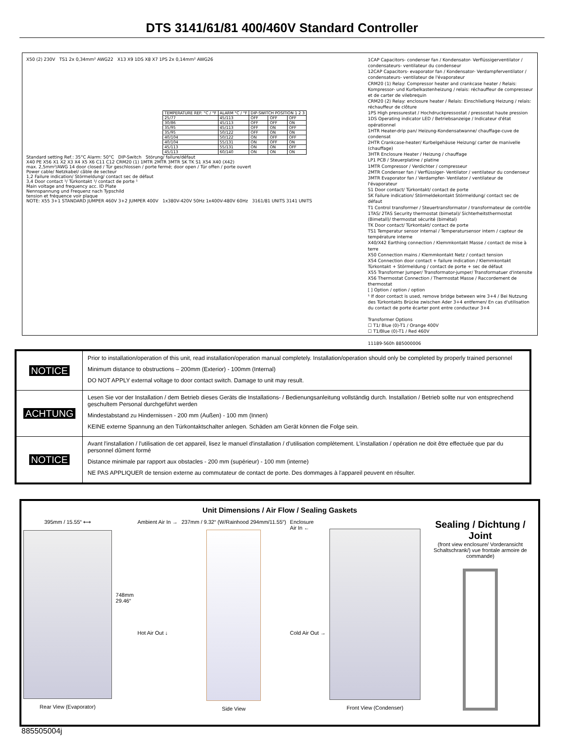DTS 3141/61/81 400/460V Standard Controller
X50 (2) 230V TS1 2x 0,34mm² AWG22 X13 X9 1DS X8 X7 1PS 2x 0,14mm² AWG26
| TEMPERATURE REF: °C / °F | ALARM °C / °F | DIP-SWITCH POSITION 1 2 3 | | |
| 25/77 | 45/113 | OFF | OFF | OFF |
| 30/86 | 45/113 | OFF | OFF | ON |
| 35/95 | 45/113 | OFF | ON | OFF |
| 35/95 | 50/122 | OFF | ON | ON |
| 40/104 | 50/122 | ON | OFF | OFF |
| 40/104 | 55/131 | ON | OFF | ON |
| 45/113 | 55/131 | ON | ON | OFF |
| 45/113 | 60/140 | ON | ON | ON |
Standard setting Ref.: 35°C Alarm: 50°C DIP-Switch Störung/ failure/défaut
X40 PE X56 X1 X2 X3 X4 X5 X6 C11 C12 CRM20 (1) 1MTR 2MTR 3MTR SK TK S1 X54 X40 (X42)
max. 2,5mm²/AWG 14 door closed / Tür geschlossen / porte fermé; door open / Tür offen / porte ouvert
Power cable/ Netzkabel/ câble de secteur
1,2 Failure indication/ Störmeldung/ contact sec de défaut
3,4 Door contact ¹/ Türkontakt ¹/ contact de porte ¹
Main voltage and frequency acc. ID Plate
Nennspannung und Frequenz nach Typschild
tension et fréquence voir plaque
NOTE: X55 3+1 STANDARD JUMPER 460V 3+2 JUMPER 400V 1x380V-420V 50Hz 1x400V-480V 60Hz 3161/81 UNITS 3141 UNITS
1CAP Capacitors- condenser fan / Kondensator- Verflüssigerventilator / condensateurs- ventilateur du condenseur
12CAP Capacitors- evaporator fan / Kondensator- Verdampferventilator / condensateurs- ventilateur de l'évaporateur
CRM20 (1) Relay: Compressor heater and crankcase heater / Relais: Kompressor- und Kurbelkastenheizung / relais: réchauffeur de compresseur et de carter de vilebrequin
CRM20 (2) Relay: enclosure heater / Relais: Einschließung Heizung / relais: réchauffeur de clôture
1PS High pressurestat / Hochdruckpressostat / pressostat haute pression
1DS Operating indicator LED / Betriebsanzeige / Indicateur d'état opérationnel
1HTR Heater-drip pan/ Heizung-Kondensatwanne/ chauffage-cuve de condensat
2HTR Crankcase-heater/ Kurbelgehäuse Heizung/ carter de manivelle (chauffage)
3HTR Enclosure Heater / Heizung / chauffage
LP1 PCB / Steuerplatine / platine
1MTR Compressor / Verdichter / compresseur
2MTR Condenser fan / Verflüssiger- Ventilator / ventilateur du condenseur
3MTR Evaporator fan / Verdampfer- Ventilator / ventilateur de l'évaporateur
S1 Door contact/ Türkontakt/ contact de porte
SK Failure indication/ Störmeldekontakt Störmeldung/ contact sec de défaut
T1 Control transformer / Steuertransformator / transformateur de contrôle
1TAS/ 2TAS Security thermostat (bimetal)/ Sichterheitsthermostat (Bimetall)/ thermostat sécurité (bimétal)
TK Door contact/ Türkontakt/ contact de porte
TS1 Temperatur sensor internal / Temperatursensor intern / capteur de température interne
X40/X42 Earthing connection / Klemmkontakt Masse / contact de mise à terre
X50 Connection mains / Klemmkontakt Netz / contact tension
X54 Connection door contact + failure indication / Klemmkontakt Türkontakt + Störmeldung / contact de porte + sec de défaut
X55 Transformer Jumper/ Transformator-jumper/ Transformatuer d'intensite
X56 Thermostat Connection / Thermostat Masse / Raccordement de thermostat
[ ] Option / option / option
¹ If door contact is used, remove bridge between wire 3+4 / Bei Nutzung des Türkontakts Brücke zwischen Ader 3+4 entfernen/ En cas d'utilisation du contact de porte écarter pont entre conducteur 3+4
Transformer Options
☐ T1/ Blue (0)-T1 / Orange 400V
☐ T1/Blue (0)-T1 / Red 460V
11189-560h 885000006
| NOTICE | Prior to installation/operation of this unit, read installation/operation manual completely. Installation/operation should only be completed by properly trained personnel Minimum distance to obstructions – 200mm (Exterior) - 100mm (Internal) DO NOT APPLY external voltage to door contact switch. Damage to unit may result. |
| ACHTUNG | Lesen Sie vor der Installation / dem Betrieb dieses Geräts die Installations- / Bedienungsanleitung vollständig durch. Installation / Betrieb sollte nur von entsprechend geschultem Personal durchgeführt werden Mindestabstand zu Hindernissen - 200 mm (Außen) - 100 mm (Innen) KEINE externe Spannung an den Türkontaktschalter anlegen. Schäden am Gerät können die Folge sein. |
| NOTICE | Avant l'installation / l'utilisation de cet appareil, lisez le manuel d'installation / d'utilisation complètement. L'installation / opération ne doit être effectuée que par du personnel dûment formé Distance minimale par rapport aux obstacles - 200 mm (supérieur) - 100 mm (interne) NE PAS APPLIQUER de tension externe au commutateur de contact de porte. Des dommages à l'appareil peuvent en résulter. |
Unit Dimensions / Air Flow / Sealing Gaskets
395mm / 15.55“ ⟷
Rear View (Evaporator)
748mm
29.46“
Ambient Air In →
Hot Air Out ↓
237mm / 9.32“ (W/Rainhood 294mm/11.55“)
Side View
Enclosure
Air In ←
Cold Air Out →
Front View (Condenser)
Sealing / Dichtung / Joint
(front view enclosure/ Vorderansicht Schaltschrank/) vue frontale armoire de commande)
885505004j